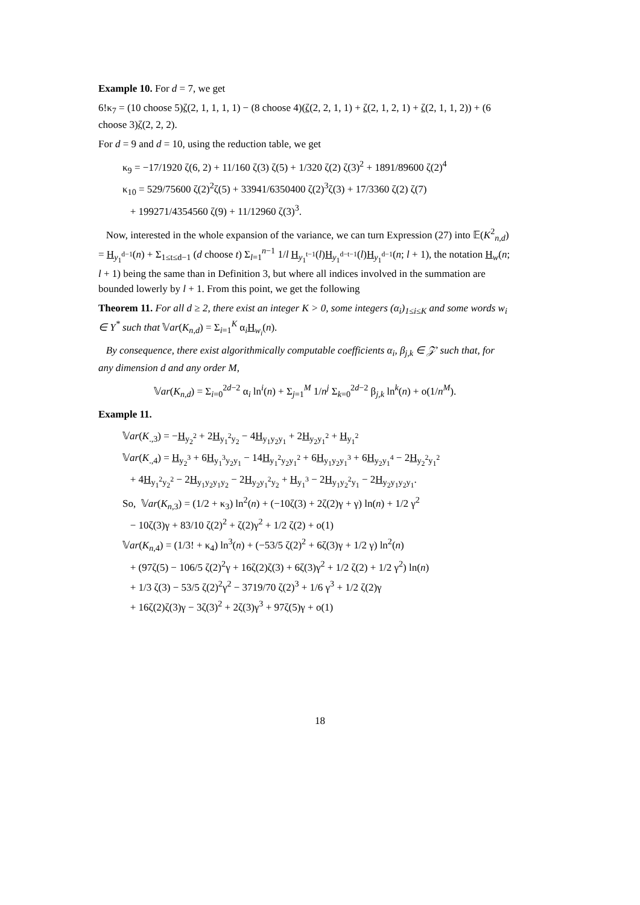Example 10. For d = 7, we get
6!κ<sub>7</sub> = (10 choose 5)ζ(2, 1, 1, 1, 1) − (8 choose 4)(ζ(2, 2, 1, 1) + ζ(2, 1, 2, 1) + ζ(2, 1, 1, 2)) + (6 choose 3)ζ(2, 2, 2).
For d = 9 and d = 10, using the reduction table, we get
κ<sub>9</sub> = −17/1920 ζ(6, 2) + 11/160 ζ(3) ζ(5) + 1/320 ζ(2) ζ(3)<sup>2</sup> + 1891/89600 ζ(2)<sup>4</sup>
κ<sub>10</sub> = 529/75600 ζ(2)<sup>2</sup>ζ(5) + 33941/6350400 ζ(2)<sup>3</sup>ζ(3) + 17/3360 ζ(2) ζ(7)
+ 199271/4354560 ζ(9) + 11/12960 ζ(3)<sup>3</sup>.
Now, interested in the whole expansion of the variance, we can turn Expression (27) into 𝔼(K<sup>2</sup><sub>n,d</sub>) = H<sub>y<sub>1</sub><sup>d−1</sup></sub>(n) + Σ<sub>1≤t≤d−1</sub> (d choose t) Σ<sub>l=1</sub><sup>n−1</sup> 1/l H<sub>y<sub>1</sub><sup>t−1</sup></sub>(l)H<sub>y<sub>1</sub><sup>d−t−1</sup></sub>(l)H<sub>y<sub>1</sub><sup>d−1</sup></sub>(n; l + 1), the notation H<sub>w</sub>(n; l + 1) being the same than in Definition 3, but where all indices involved in the summation are bounded lowerly by l + 1. From this point, we get the following
Theorem 11. For all d ≥ 2, there exist an integer K > 0, some integers (α<sub>i</sub>)<sub>1≤i≤K</sub> and some words w<sub>i</sub> ∈ Y<sup>*</sup> such that 𝕍ar(K<sub>n,d</sub>) = Σ<sub>i=1</sub><sup>K</sup> α<sub>i</sub>H<sub>w<sub>i</sub></sub>(n).
By consequence, there exist algorithmically computable coefficients α<sub>i</sub>, β<sub>j,k</sub> ∈ 𝒵′ such that, for any dimension d and any order M,
𝕍ar(K<sub>n,d</sub>) = Σ<sub>i=0</sub><sup>2d−2</sup> α<sub>i</sub> ln<sup>i</sup>(n) + Σ<sub>j=1</sub><sup>M</sup> 1/n<sup>j</sup> Σ<sub>k=0</sub><sup>2d−2</sup> β<sub>j,k</sub> ln<sup>k</sup>(n) + o(1/n<sup>M</sup>).
Example 11.
𝕍ar(K<sub>.,3</sub>) = −H<sub>y<sub>2</sub><sup>2</sup></sub> + 2H<sub>y<sub>1</sub><sup>2</sup>y<sub>2</sub></sub> − 4H<sub>y<sub>1</sub>y<sub>2</sub>y<sub>1</sub></sub> + 2H<sub>y<sub>2</sub>y<sub>1</sub><sup>2</sup></sub> + H<sub>y<sub>1</sub><sup>2</sup></sub>
𝕍ar(K<sub>.,4</sub>) = H<sub>y<sub>2</sub><sup>3</sup></sub> + 6H<sub>y<sub>1</sub><sup>3</sup>y<sub>2</sub>y<sub>1</sub></sub> − 14H<sub>y<sub>1</sub><sup>2</sup>y<sub>2</sub>y<sub>1</sub><sup>2</sup></sub> + 6H<sub>y<sub>1</sub>y<sub>2</sub>y<sub>1</sub><sup>3</sup></sub> + 6H<sub>y<sub>2</sub>y<sub>1</sub><sup>4</sup></sub> − 2H<sub>y<sub>2</sub><sup>2</sup>y<sub>1</sub><sup>2</sup></sub>
+ 4H<sub>y<sub>1</sub><sup>2</sup>y<sub>2</sub><sup>2</sup></sub> − 2H<sub>y<sub>1</sub>y<sub>2</sub>y<sub>1</sub>y<sub>2</sub></sub> − 2H<sub>y<sub>2</sub>y<sub>1</sub><sup>2</sup>y<sub>2</sub></sub> + H<sub>y<sub>1</sub><sup>3</sup></sub> − 2H<sub>y<sub>1</sub>y<sub>2</sub><sup>2</sup>y<sub>1</sub></sub> − 2H<sub>y<sub>2</sub>y<sub>1</sub>y<sub>2</sub>y<sub>1</sub></sub>.
So, 𝕍ar(K<sub>n,3</sub>) = (1/2 + κ<sub>3</sub>) ln<sup>2</sup>(n) + (−10ζ(3) + 2ζ(2)γ + γ) ln(n) + 1/2 γ<sup>2</sup>
− 10ζ(3)γ + 83/10 ζ(2)<sup>2</sup> + ζ(2)γ<sup>2</sup> + 1/2 ζ(2) + o(1)
𝕍ar(K<sub>n,4</sub>) = (1/3! + κ<sub>4</sub>) ln<sup>3</sup>(n) + (−53/5 ζ(2)<sup>2</sup> + 6ζ(3)γ + 1/2 γ) ln<sup>2</sup>(n)
+ (97ζ(5) − 106/5 ζ(2)<sup>2</sup>γ + 16ζ(2)ζ(3) + 6ζ(3)γ<sup>2</sup> + 1/2 ζ(2) + 1/2 γ<sup>2</sup>) ln(n)
+ 1/3 ζ(3) − 53/5 ζ(2)<sup>2</sup>γ<sup>2</sup> − 3719/70 ζ(2)<sup>3</sup> + 1/6 γ<sup>3</sup> + 1/2 ζ(2)γ
+ 16ζ(2)ζ(3)γ − 3ζ(3)<sup>2</sup> + 2ζ(3)γ<sup>3</sup> + 97ζ(5)γ + o(1)
18